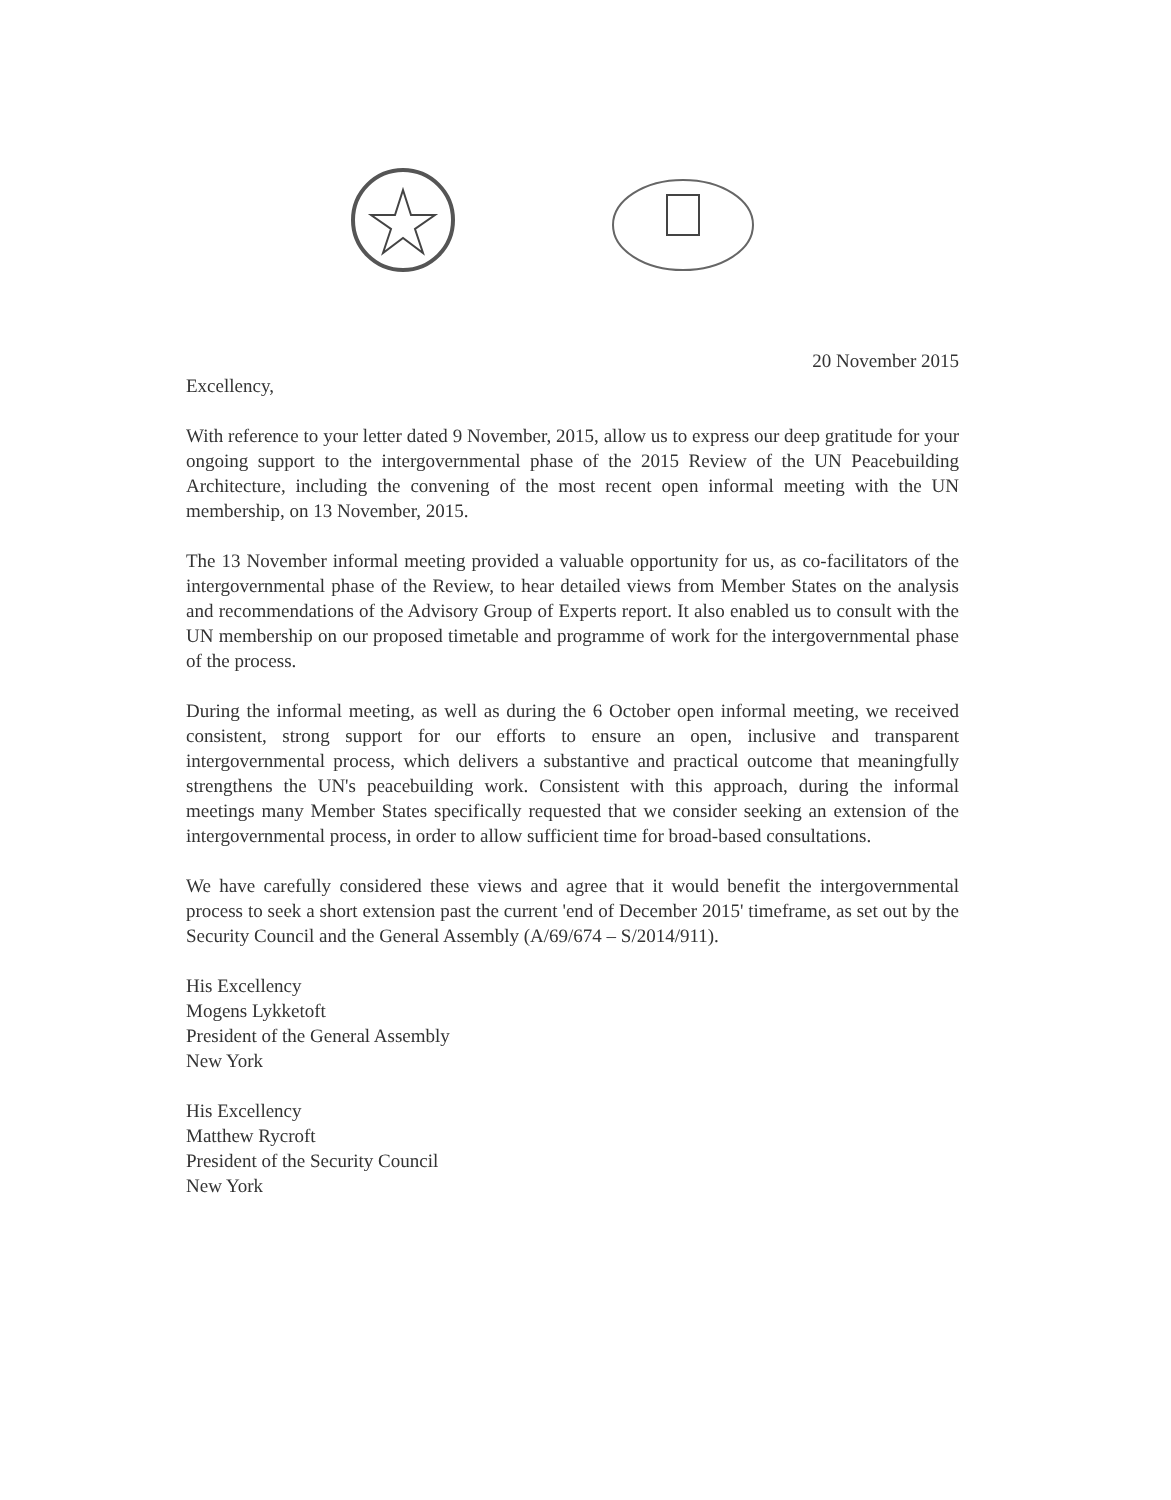20 November 2015
Excellency,
With reference to your letter dated 9 November, 2015, allow us to express our deep gratitude for your ongoing support to the intergovernmental phase of the 2015 Review of the UN Peacebuilding Architecture, including the convening of the most recent open informal meeting with the UN membership, on 13 November, 2015.
The 13 November informal meeting provided a valuable opportunity for us, as co-facilitators of the intergovernmental phase of the Review, to hear detailed views from Member States on the analysis and recommendations of the Advisory Group of Experts report. It also enabled us to consult with the UN membership on our proposed timetable and programme of work for the intergovernmental phase of the process.
During the informal meeting, as well as during the 6 October open informal meeting, we received consistent, strong support for our efforts to ensure an open, inclusive and transparent intergovernmental process, which delivers a substantive and practical outcome that meaningfully strengthens the UN's peacebuilding work. Consistent with this approach, during the informal meetings many Member States specifically requested that we consider seeking an extension of the intergovernmental process, in order to allow sufficient time for broad-based consultations.
We have carefully considered these views and agree that it would benefit the intergovernmental process to seek a short extension past the current 'end of December 2015' timeframe, as set out by the Security Council and the General Assembly (A/69/674 – S/2014/911).
His Excellency
Mogens Lykketoft
President of the General Assembly
New York
His Excellency
Matthew Rycroft
President of the Security Council
New York